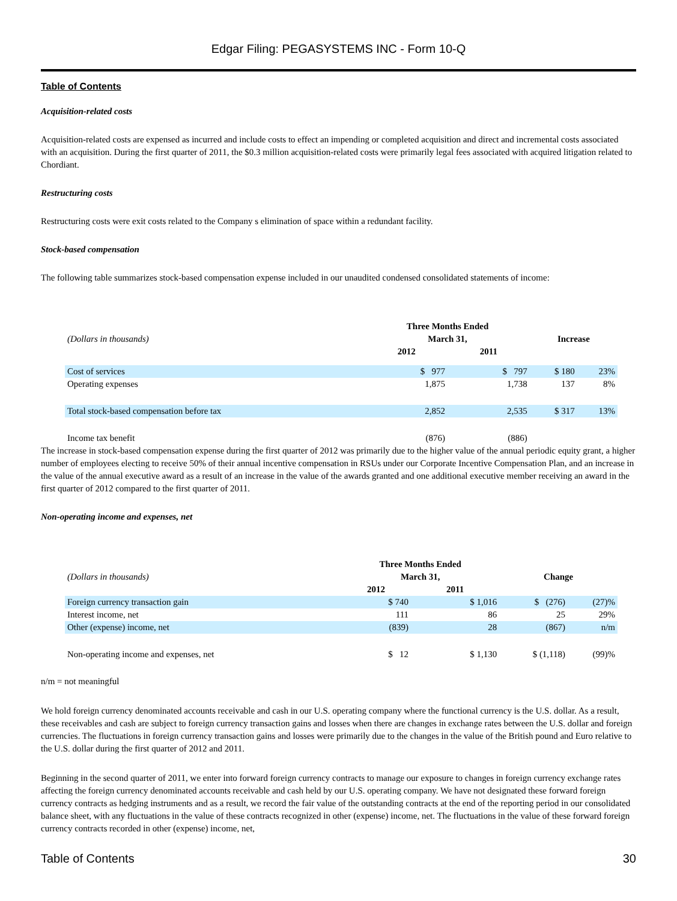Edgar Filing: PEGASYSTEMS INC - Form 10-Q
Table of Contents
Acquisition-related costs
Acquisition-related costs are expensed as incurred and include costs to effect an impending or completed acquisition and direct and incremental costs associated with an acquisition. During the first quarter of 2011, the $0.3 million acquisition-related costs were primarily legal fees associated with acquired litigation related to Chordiant.
Restructuring costs
Restructuring costs were exit costs related to the Company s elimination of space within a redundant facility.
Stock-based compensation
The following table summarizes stock-based compensation expense included in our unaudited condensed consolidated statements of income:
| | Three Months Ended | | | |
| (Dollars in thousands) | March 31, | | Increase | |
| | 2012 | 2011 | | |
| Cost of services | $ 977 | $ 797 | $ 180 | 23% |
| Operating expenses | 1,875 | 1,738 | 137 | 8% |
| Total stock-based compensation before tax | 2,852 | 2,535 | $ 317 | 13% |
| Income tax benefit | (876) | (886) | | |
The increase in stock-based compensation expense during the first quarter of 2012 was primarily due to the higher value of the annual periodic equity grant, a higher number of employees electing to receive 50% of their annual incentive compensation in RSUs under our Corporate Incentive Compensation Plan, and an increase in the value of the annual executive award as a result of an increase in the value of the awards granted and one additional executive member receiving an award in the first quarter of 2012 compared to the first quarter of 2011.
Non-operating income and expenses, net
| | Three Months Ended | | | |
| (Dollars in thousands) | March 31, | | Change | |
| | 2012 | 2011 | | |
| Foreign currency transaction gain | $ 740 | $ 1,016 | $ (276) | (27)% |
| Interest income, net | 111 | 86 | 25 | 29% |
| Other (expense) income, net | (839) | 28 | (867) | n/m |
| Non-operating income and expenses, net | $ 12 | $ 1,130 | $ (1,118) | (99)% |
n/m = not meaningful
We hold foreign currency denominated accounts receivable and cash in our U.S. operating company where the functional currency is the U.S. dollar. As a result, these receivables and cash are subject to foreign currency transaction gains and losses when there are changes in exchange rates between the U.S. dollar and foreign currencies. The fluctuations in foreign currency transaction gains and losses were primarily due to the changes in the value of the British pound and Euro relative to the U.S. dollar during the first quarter of 2012 and 2011.
Beginning in the second quarter of 2011, we enter into forward foreign currency contracts to manage our exposure to changes in foreign currency exchange rates affecting the foreign currency denominated accounts receivable and cash held by our U.S. operating company. We have not designated these forward foreign currency contracts as hedging instruments and as a result, we record the fair value of the outstanding contracts at the end of the reporting period in our consolidated balance sheet, with any fluctuations in the value of these contracts recognized in other (expense) income, net. The fluctuations in the value of these forward foreign currency contracts recorded in other (expense) income, net,
Table of Contents 30